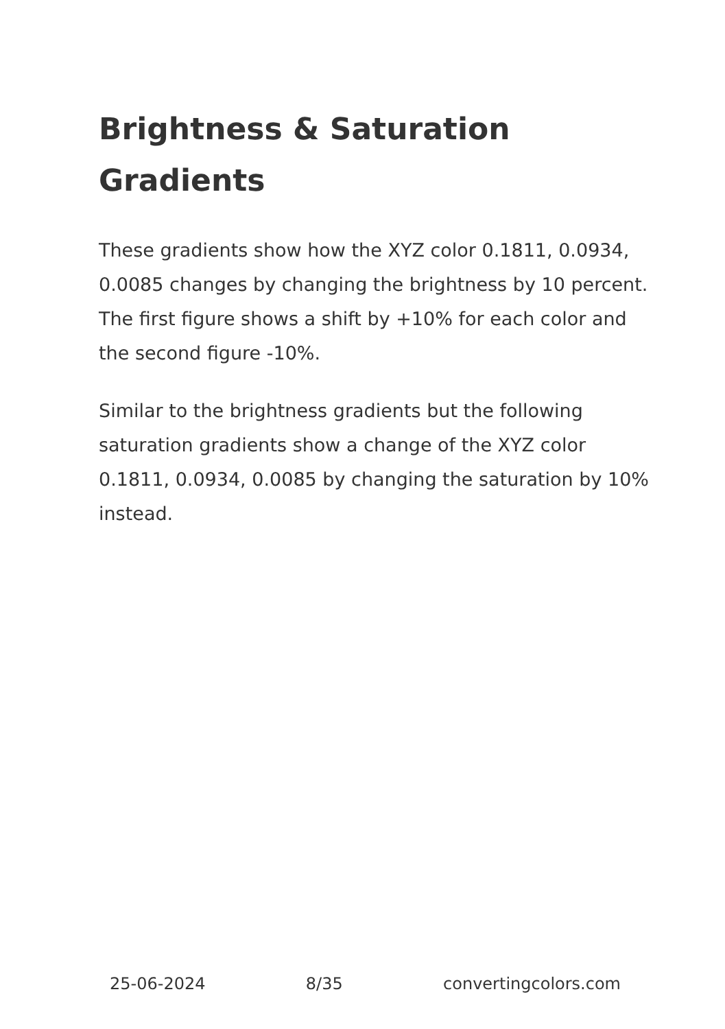Brightness & Saturation Gradients
These gradients show how the XYZ color 0.1811, 0.0934, 0.0085 changes by changing the brightness by 10 percent. The first figure shows a shift by +10% for each color and the second figure -10%.
Similar to the brightness gradients but the following saturation gradients show a change of the XYZ color 0.1811, 0.0934, 0.0085 by changing the saturation by 10% instead.
25-06-2024 8/35 convertingcolors.com